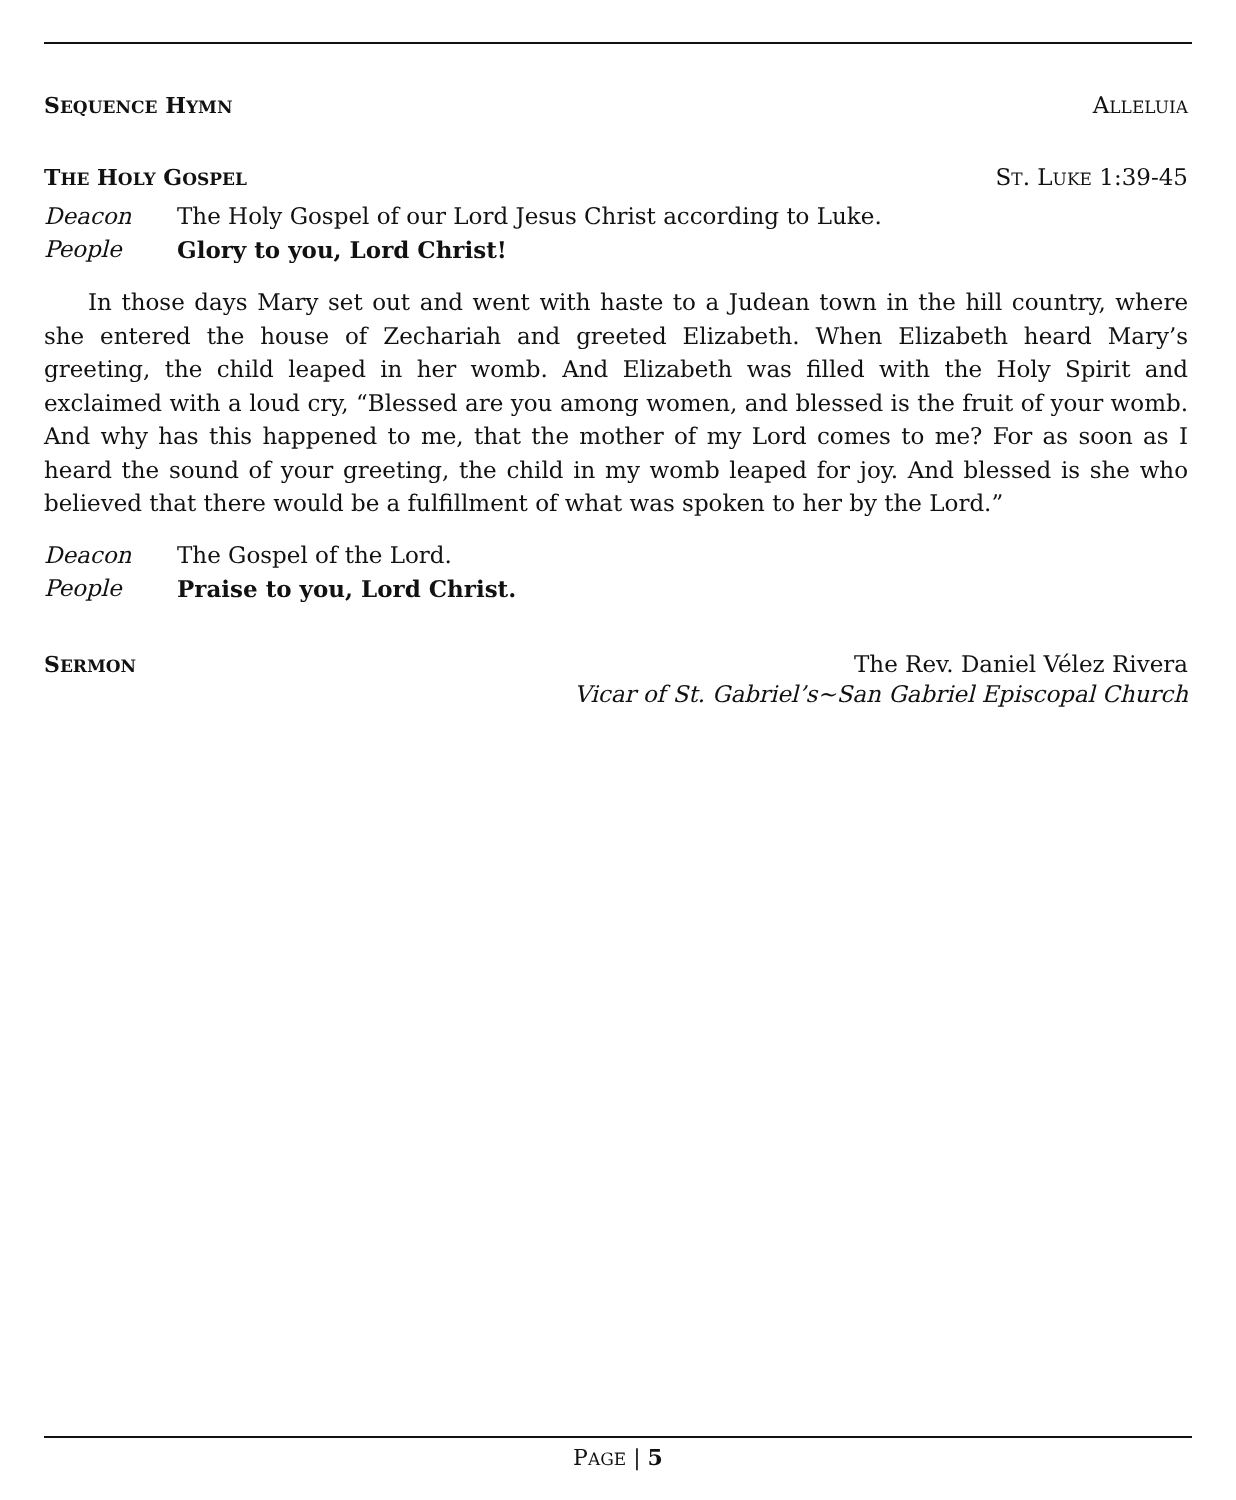SEQUENCE HYMN ALLELUIA
THE HOLY GOSPEL ST. LUKE 1:39-45
Deacon The Holy Gospel of our Lord Jesus Christ according to Luke.
People Glory to you, Lord Christ!
In those days Mary set out and went with haste to a Judean town in the hill country, where she entered the house of Zechariah and greeted Elizabeth. When Elizabeth heard Mary’s greeting, the child leaped in her womb. And Elizabeth was filled with the Holy Spirit and exclaimed with a loud cry, “Blessed are you among women, and blessed is the fruit of your womb. And why has this happened to me, that the mother of my Lord comes to me? For as soon as I heard the sound of your greeting, the child in my womb leaped for joy. And blessed is she who believed that there would be a fulfillment of what was spoken to her by the Lord.”
Deacon The Gospel of the Lord.
People Praise to you, Lord Christ.
SERMON The Rev. Daniel Vélez Rivera
Vicar of St. Gabriel’s~San Gabriel Episcopal Church
PAGE | 5